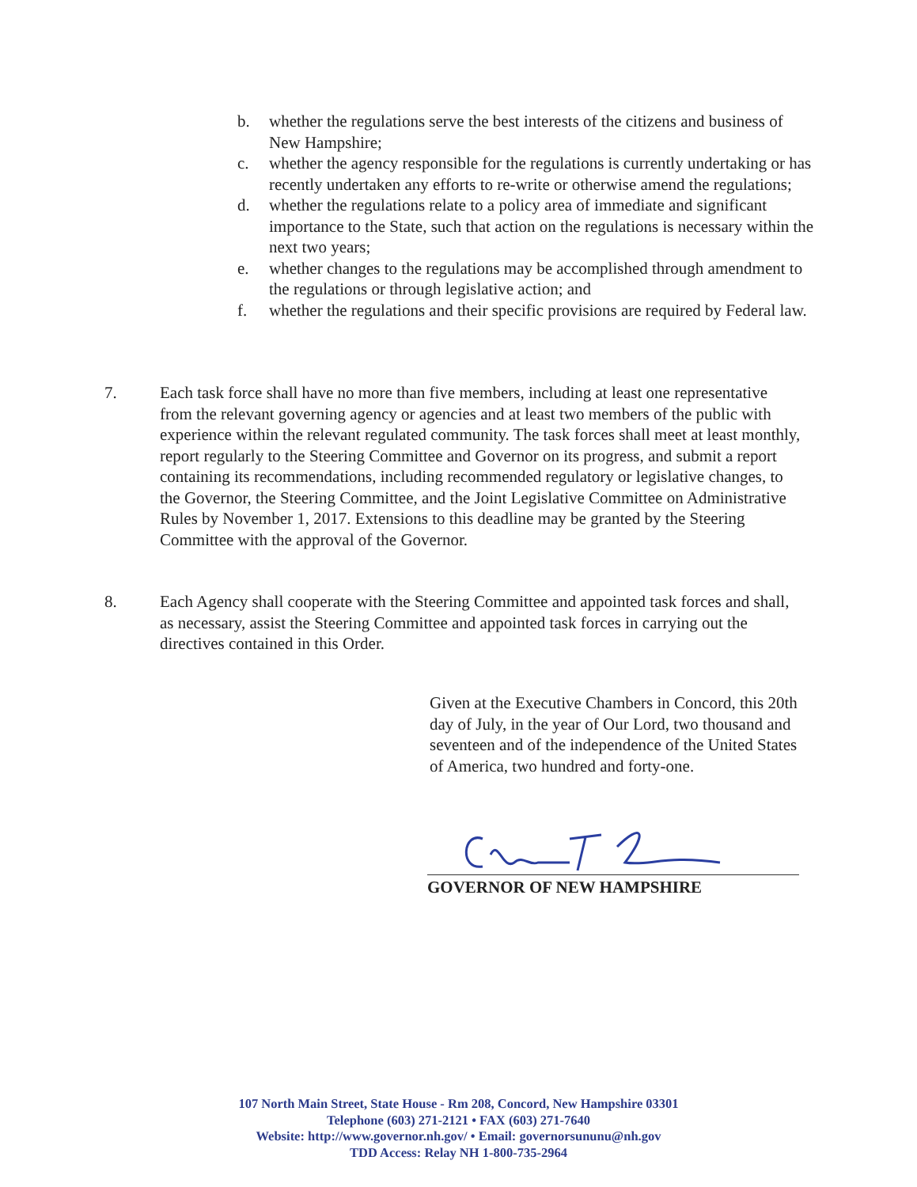b. whether the regulations serve the best interests of the citizens and business of New Hampshire;
c. whether the agency responsible for the regulations is currently undertaking or has recently undertaken any efforts to re-write or otherwise amend the regulations;
d. whether the regulations relate to a policy area of immediate and significant importance to the State, such that action on the regulations is necessary within the next two years;
e. whether changes to the regulations may be accomplished through amendment to the regulations or through legislative action; and
f. whether the regulations and their specific provisions are required by Federal law.
7. Each task force shall have no more than five members, including at least one representative from the relevant governing agency or agencies and at least two members of the public with experience within the relevant regulated community. The task forces shall meet at least monthly, report regularly to the Steering Committee and Governor on its progress, and submit a report containing its recommendations, including recommended regulatory or legislative changes, to the Governor, the Steering Committee, and the Joint Legislative Committee on Administrative Rules by November 1, 2017. Extensions to this deadline may be granted by the Steering Committee with the approval of the Governor.
8. Each Agency shall cooperate with the Steering Committee and appointed task forces and shall, as necessary, assist the Steering Committee and appointed task forces in carrying out the directives contained in this Order.
Given at the Executive Chambers in Concord, this 20th day of July, in the year of Our Lord, two thousand and seventeen and of the independence of the United States of America, two hundred and forty-one.
GOVERNOR OF NEW HAMPSHIRE
107 North Main Street, State House - Rm 208, Concord, New Hampshire 03301
Telephone (603) 271-2121 • FAX (603) 271-7640
Website: http://www.governor.nh.gov/ • Email: governorsununu@nh.gov
TDD Access: Relay NH 1-800-735-2964